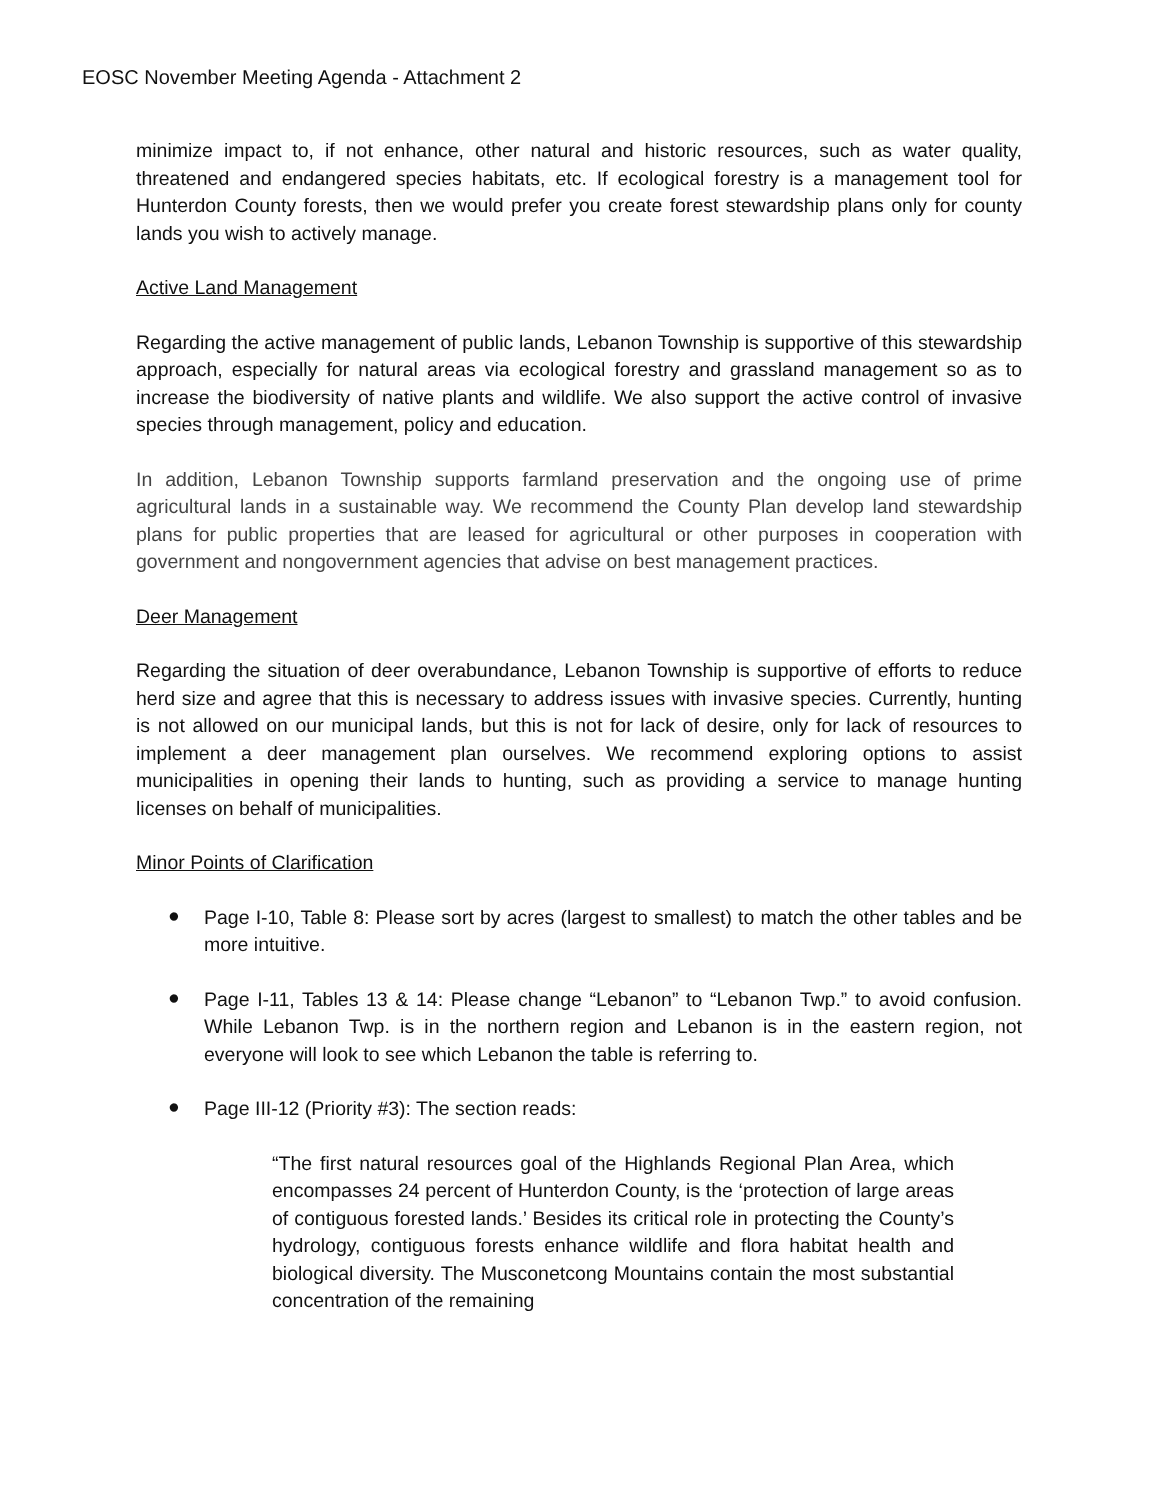EOSC November Meeting Agenda - Attachment 2
minimize impact to, if not enhance, other natural and historic resources, such as water quality, threatened and endangered species habitats, etc. If ecological forestry is a management tool for Hunterdon County forests, then we would prefer you create forest stewardship plans only for county lands you wish to actively manage.
Active Land Management
Regarding the active management of public lands, Lebanon Township is supportive of this stewardship approach, especially for natural areas via ecological forestry and grassland management so as to increase the biodiversity of native plants and wildlife. We also support the active control of invasive species through management, policy and education.
In addition, Lebanon Township supports farmland preservation and the ongoing use of prime agricultural lands in a sustainable way. We recommend the County Plan develop land stewardship plans for public properties that are leased for agricultural or other purposes in cooperation with government and nongovernment agencies that advise on best management practices.
Deer Management
Regarding the situation of deer overabundance, Lebanon Township is supportive of efforts to reduce herd size and agree that this is necessary to address issues with invasive species. Currently, hunting is not allowed on our municipal lands, but this is not for lack of desire, only for lack of resources to implement a deer management plan ourselves. We recommend exploring options to assist municipalities in opening their lands to hunting, such as providing a service to manage hunting licenses on behalf of municipalities.
Minor Points of Clarification
●
Page I-10, Table 8: Please sort by acres (largest to smallest) to match the other tables and be more intuitive.
●
Page I-11, Tables 13 & 14: Please change “Lebanon” to “Lebanon Twp.” to avoid confusion. While Lebanon Twp. is in the northern region and Lebanon is in the eastern region, not everyone will look to see which Lebanon the table is referring to.
●
Page III-12 (Priority #3): The section reads:
“The first natural resources goal of the Highlands Regional Plan Area, which encompasses 24 percent of Hunterdon County, is the ‘protection of large areas of contiguous forested lands.’ Besides its critical role in protecting the County’s hydrology, contiguous forests enhance wildlife and flora habitat health and biological diversity. The Musconetcong Mountains contain the most substantial concentration of the remaining